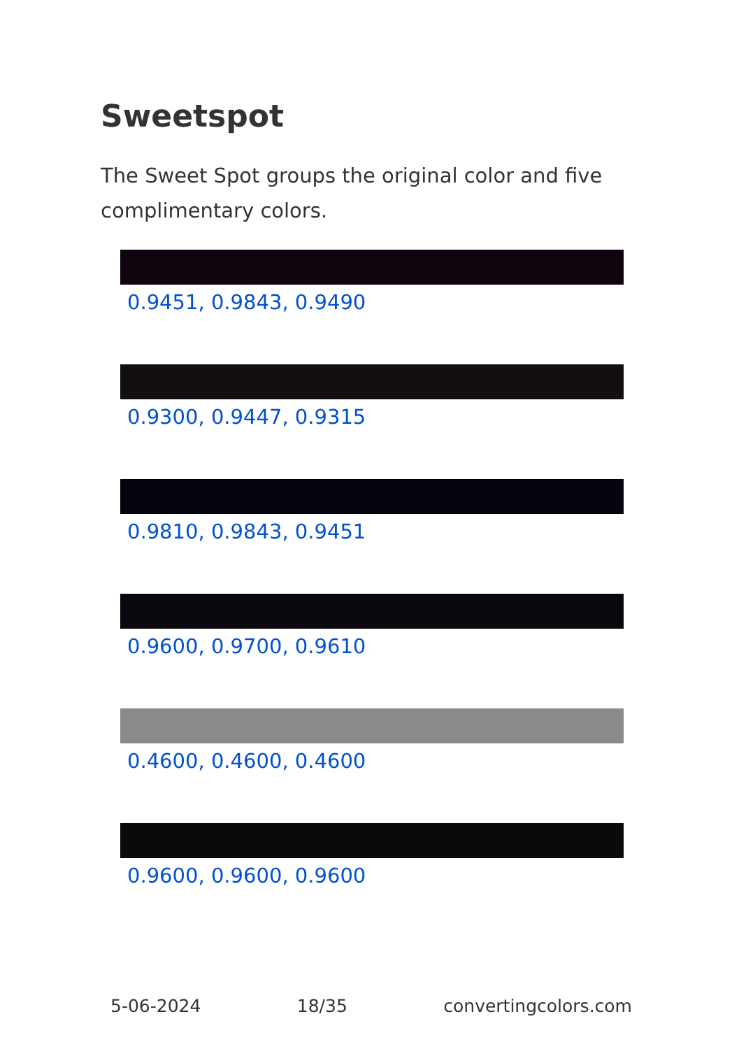Sweetspot
The Sweet Spot groups the original color and five complimentary colors.
0.9451, 0.9843, 0.9490
0.9300, 0.9447, 0.9315
0.9810, 0.9843, 0.9451
0.9600, 0.9700, 0.9610
0.4600, 0.4600, 0.4600
0.9600, 0.9600, 0.9600
5-06-2024 18/35 convertingcolors.com